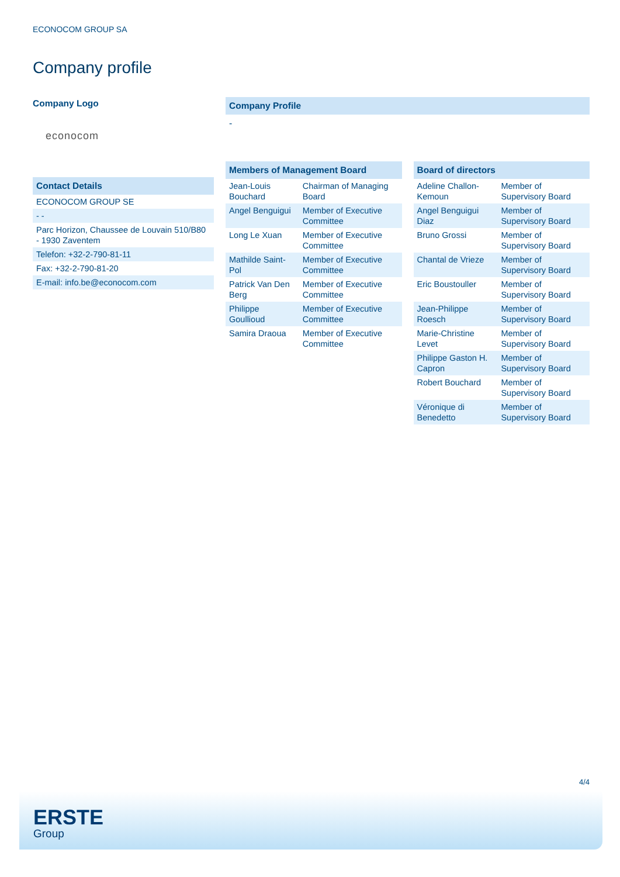ECONOCOM GROUP SA
Company profile
Company Logo
econocom
Contact Details
| ECONOCOM GROUP SE |
| - - |
| Parc Horizon, Chaussee de Louvain 510/B80 - 1930 Zaventem |
| Telefon: +32-2-790-81-11 |
| Fax: +32-2-790-81-20 |
| E-mail: info.be@econocom.com |
Company Profile
-
Members of Management Board
| Jean-Louis Bouchard | Chairman of Managing Board |
| Angel Benguigui | Member of Executive Committee |
| Long Le Xuan | Member of Executive Committee |
| Mathilde Saint-Pol | Member of Executive Committee |
| Patrick Van Den Berg | Member of Executive Committee |
| Philippe Goullioud | Member of Executive Committee |
| Samira Draoua | Member of Executive Committee |
Board of directors
| Adeline Challon-Kemoun | Member of Supervisory Board |
| Angel Benguigui Diaz | Member of Supervisory Board |
| Bruno Grossi | Member of Supervisory Board |
| Chantal de Vrieze | Member of Supervisory Board |
| Eric Boustouller | Member of Supervisory Board |
| Jean-Philippe Roesch | Member of Supervisory Board |
| Marie-Christine Levet | Member of Supervisory Board |
| Philippe Gaston H. Capron | Member of Supervisory Board |
| Robert Bouchard | Member of Supervisory Board |
| Véronique di Benedetto | Member of Supervisory Board |
4/4
ERSTE
Group